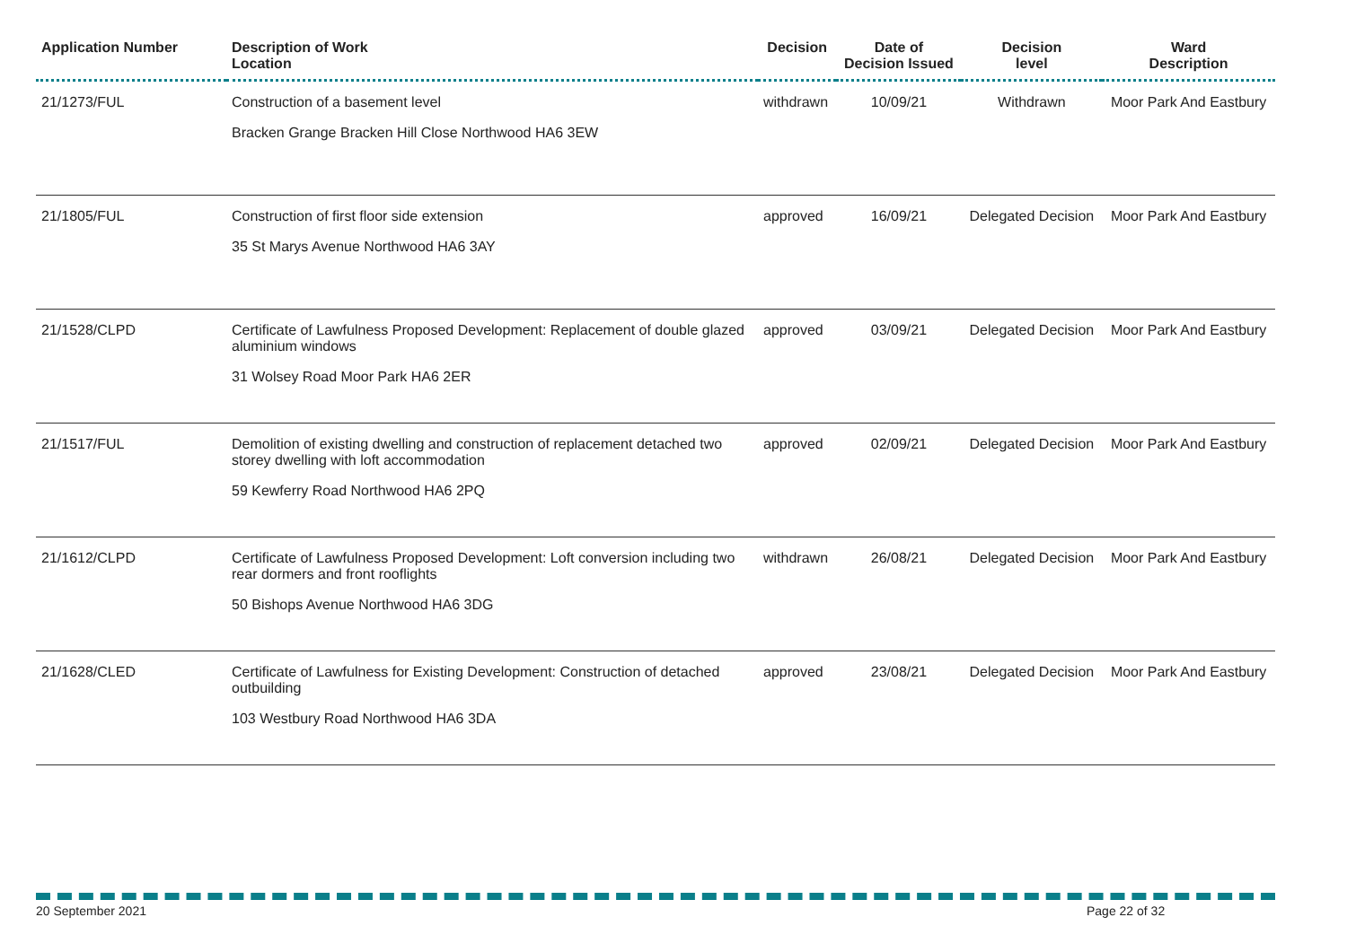| Application Number | Description of Work Location | Decision | Date of Decision Issued | Decision level | Ward Description |
| --- | --- | --- | --- | --- | --- |
| 21/1273/FUL | Construction of a basement level Bracken Grange Bracken Hill Close Northwood HA6 3EW | withdrawn | 10/09/21 | Withdrawn | Moor Park And Eastbury |
| 21/1805/FUL | Construction of first floor side extension 35 St Marys Avenue Northwood HA6 3AY | approved | 16/09/21 | Delegated Decision | Moor Park And Eastbury |
| 21/1528/CLPD | Certificate of Lawfulness Proposed Development: Replacement of double glazed aluminium windows 31 Wolsey Road Moor Park HA6 2ER | approved | 03/09/21 | Delegated Decision | Moor Park And Eastbury |
| 21/1517/FUL | Demolition of existing dwelling and construction of replacement detached two storey dwelling with loft accommodation 59 Kewferry Road Northwood HA6 2PQ | approved | 02/09/21 | Delegated Decision | Moor Park And Eastbury |
| 21/1612/CLPD | Certificate of Lawfulness Proposed Development: Loft conversion including two rear dormers and front rooflights 50 Bishops Avenue Northwood HA6 3DG | withdrawn | 26/08/21 | Delegated Decision | Moor Park And Eastbury |
| 21/1628/CLED | Certificate of Lawfulness for Existing Development: Construction of detached outbuilding 103 Westbury Road Northwood HA6 3DA | approved | 23/08/21 | Delegated Decision | Moor Park And Eastbury |
20 September 2021 Page 22 of 32